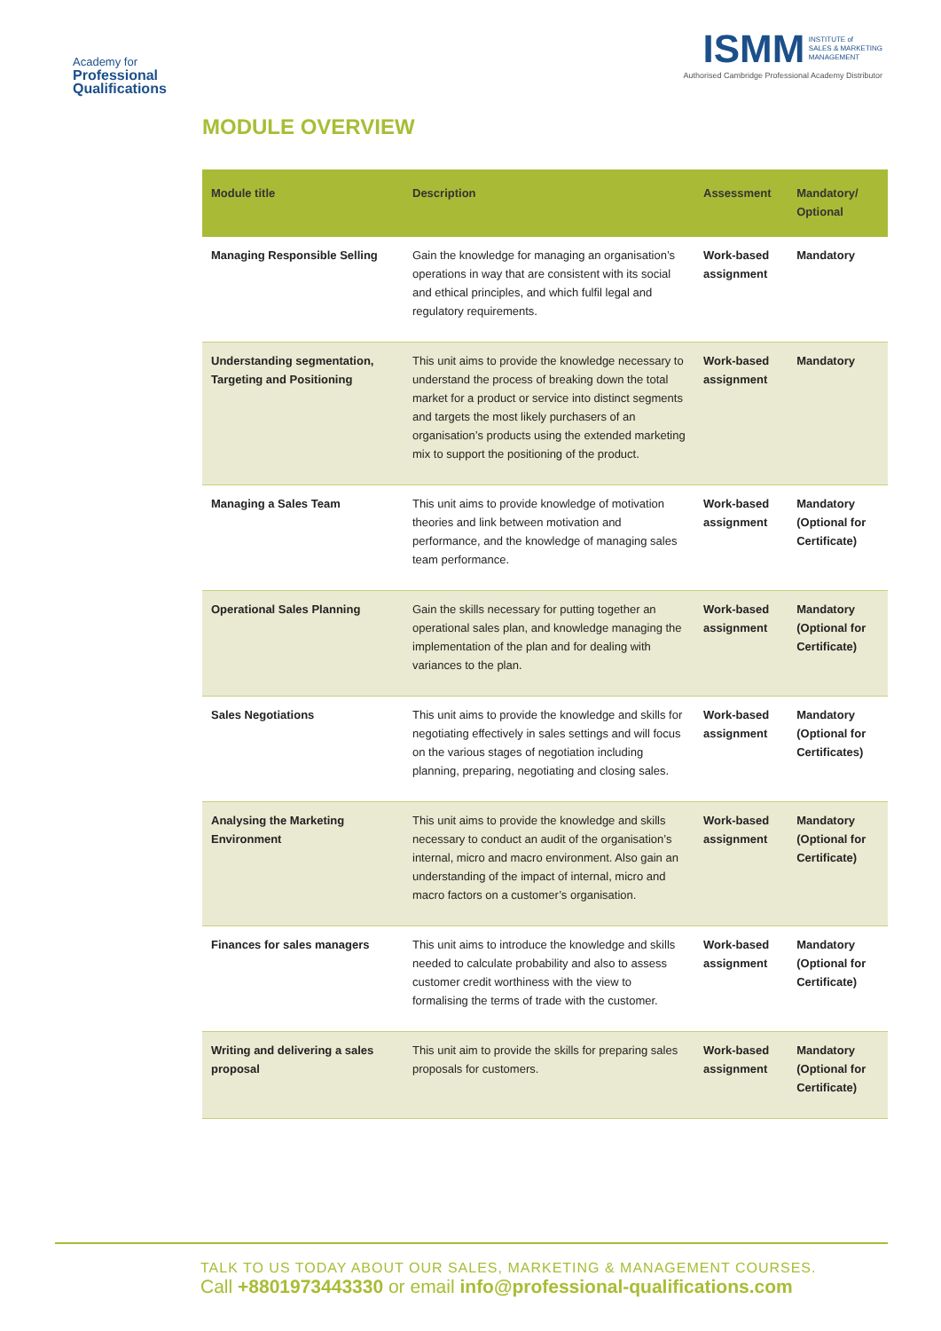Academy for
Professional
Qualifications
ISMM INSTITUTE of
SALES & MARKETING
MANAGEMENT
Authorised Cambridge Professional Academy Distributor
MODULE OVERVIEW
| Module title | Description | Assessment | Mandatory/ Optional |
| --- | --- | --- | --- |
| Managing Responsible Selling | Gain the knowledge for managing an organisation’s operations in way that are consistent with its social and ethical principles, and which fulfil legal and regulatory requirements. | Work-based assignment | Mandatory |
| Understanding segmentation, Targeting and Positioning | This unit aims to provide the knowledge necessary to understand the process of breaking down the total market for a product or service into distinct segments and targets the most likely purchasers of an organisation’s products using the extended marketing mix to support the positioning of the product. | Work-based assignment | Mandatory |
| Managing a Sales Team | This unit aims to provide knowledge of motivation theories and link between motivation and performance, and the knowledge of managing sales team performance. | Work-based assignment | Mandatory (Optional for Certificate) |
| Operational Sales Planning | Gain the skills necessary for putting together an operational sales plan, and knowledge managing the implementation of the plan and for dealing with variances to the plan. | Work-based assignment | Mandatory (Optional for Certificate) |
| Sales Negotiations | This unit aims to provide the knowledge and skills for negotiating effectively in sales settings and will focus on the various stages of negotiation including planning, preparing, negotiating and closing sales. | Work-based assignment | Mandatory (Optional for Certificates) |
| Analysing the Marketing Environment | This unit aims to provide the knowledge and skills necessary to conduct an audit of the organisation’s internal, micro and macro environment. Also gain an understanding of the impact of internal, micro and macro factors on a customer’s organisation. | Work-based assignment | Mandatory (Optional for Certificate) |
| Finances for sales managers | This unit aims to introduce the knowledge and skills needed to calculate probability and also to assess customer credit worthiness with the view to formalising the terms of trade with the customer. | Work-based assignment | Mandatory (Optional for Certificate) |
| Writing and delivering a sales proposal | This unit aim to provide the skills for preparing sales proposals for customers. | Work-based assignment | Mandatory (Optional for Certificate) |
TALK TO US TODAY ABOUT OUR SALES, MARKETING & MANAGEMENT COURSES.
Call +8801973443330 or email info@professional-qualifications.com